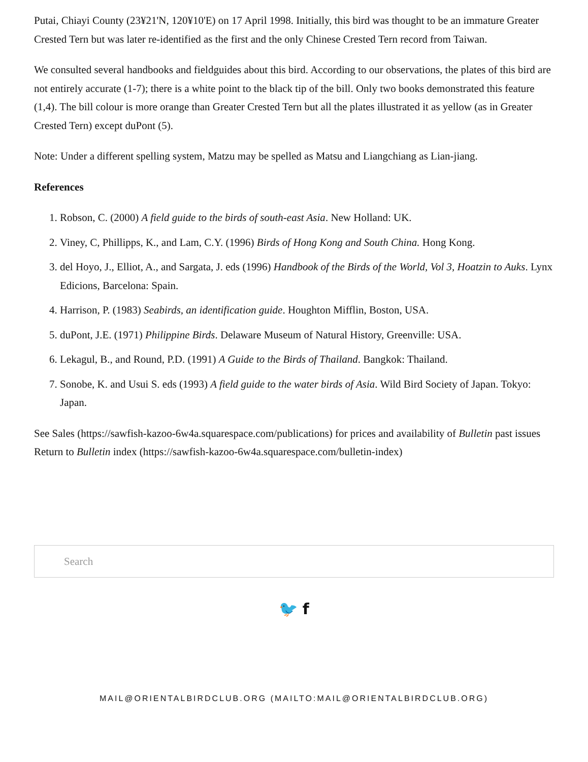Putai, Chiayi County (23¥21'N, 120¥10'E) on 17 April 1998. Initially, this bird was thought to be an immature Greater Crested Tern but was later re-identified as the first and the only Chinese Crested Tern record from Taiwan.
We consulted several handbooks and fieldguides about this bird. According to our observations, the plates of this bird are not entirely accurate (1-7); there is a white point to the black tip of the bill. Only two books demonstrated this feature (1,4). The bill colour is more orange than Greater Crested Tern but all the plates illustrated it as yellow (as in Greater Crested Tern) except duPont (5).
Note: Under a different spelling system, Matzu may be spelled as Matsu and Liangchiang as Lian-jiang.
References
1. Robson, C. (2000) A field guide to the birds of south-east Asia. New Holland: UK.
2. Viney, C, Phillipps, K., and Lam, C.Y. (1996) Birds of Hong Kong and South China. Hong Kong.
3. del Hoyo, J., Elliot, A., and Sargata, J. eds (1996) Handbook of the Birds of the World, Vol 3, Hoatzin to Auks. Lynx Edicions, Barcelona: Spain.
4. Harrison, P. (1983) Seabirds, an identification guide. Houghton Mifflin, Boston, USA.
5. duPont, J.E. (1971) Philippine Birds. Delaware Museum of Natural History, Greenville: USA.
6. Lekagul, B., and Round, P.D. (1991) A Guide to the Birds of Thailand. Bangkok: Thailand.
7. Sonobe, K. and Usui S. eds (1993) A field guide to the water birds of Asia. Wild Bird Society of Japan. Tokyo: Japan.
See Sales (https://sawfish-kazoo-6w4a.squarespace.com/publications) for prices and availability of Bulletin past issues Return to Bulletin index (https://sawfish-kazoo-6w4a.squarespace.com/bulletin-index)
Search
🐦 f
MAIL@ORIENTALBIRDCLUB.ORG (MAILTO:MAIL@ORIENTALBIRDCLUB.ORG)